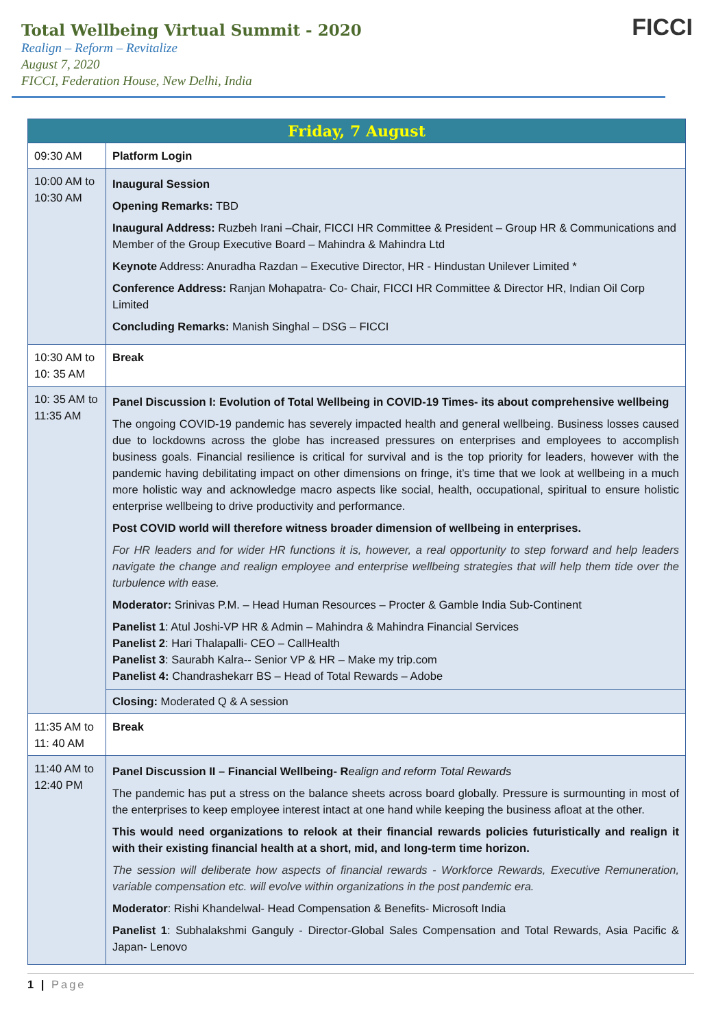Total Wellbeing Virtual Summit - 2020
Realign – Reform – Revitalize
August 7, 2020
FICCI, Federation House, New Delhi, India
FICCI
| Friday, 7 August | |
| --- | --- |
| 09:30 AM | Platform Login |
| 10:00 AM to 10:30 AM | Inaugural Session Opening Remarks: TBD Inaugural Address: Ruzbeh Irani –Chair, FICCI HR Committee & President – Group HR & Communications and Member of the Group Executive Board – Mahindra & Mahindra Ltd Keynote Address: Anuradha Razdan – Executive Director, HR - Hindustan Unilever Limited * Conference Address: Ranjan Mohapatra- Co- Chair, FICCI HR Committee & Director HR, Indian Oil Corp Limited Concluding Remarks: Manish Singhal – DSG – FICCI |
| 10:30 AM to 10: 35 AM | Break |
| 10: 35 AM to 11:35 AM | Panel Discussion I: Evolution of Total Wellbeing in COVID-19 Times- its about comprehensive wellbeing The ongoing COVID-19 pandemic has severely impacted health and general wellbeing. Business losses caused due to lockdowns across the globe has increased pressures on enterprises and employees to accomplish business goals. Financial resilience is critical for survival and is the top priority for leaders, however with the pandemic having debilitating impact on other dimensions on fringe, it’s time that we look at wellbeing in a much more holistic way and acknowledge macro aspects like social, health, occupational, spiritual to ensure holistic enterprise wellbeing to drive productivity and performance. Post COVID world will therefore witness broader dimension of wellbeing in enterprises. For HR leaders and for wider HR functions it is, however, a real opportunity to step forward and help leaders navigate the change and realign employee and enterprise wellbeing strategies that will help them tide over the turbulence with ease. Moderator: Srinivas P.M. – Head Human Resources – Procter & Gamble India Sub-Continent Panelist 1 : Atul Joshi-VP HR & Admin – Mahindra & Mahindra Financial Services Panelist 2 : Hari Thalapalli- CEO – CallHealth Panelist 3 : Saurabh Kalra-- Senior VP & HR – Make my trip.com Panelist 4: Chandrashekarr BS – Head of Total Rewards – Adobe Closing: Moderated Q & A session |
| 11:35 AM to 11: 40 AM | Break |
| 11:40 AM to 12:40 PM | Panel Discussion II – Financial Wellbeing- R ealign and reform Total Rewards The pandemic has put a stress on the balance sheets across board globally. Pressure is surmounting in most of the enterprises to keep employee interest intact at one hand while keeping the business afloat at the other. This would need organizations to relook at their financial rewards policies futuristically and realign it with their existing financial health at a short, mid, and long-term time horizon. The session will deliberate how aspects of financial rewards - Workforce Rewards, Executive Remuneration, variable compensation etc. will evolve within organizations in the post pandemic era. Moderator : Rishi Khandelwal- Head Compensation & Benefits- Microsoft India Panelist 1 : Subhalakshmi Ganguly - Director-Global Sales Compensation and Total Rewards, Asia Pacific & Japan- Lenovo |
1 | Page